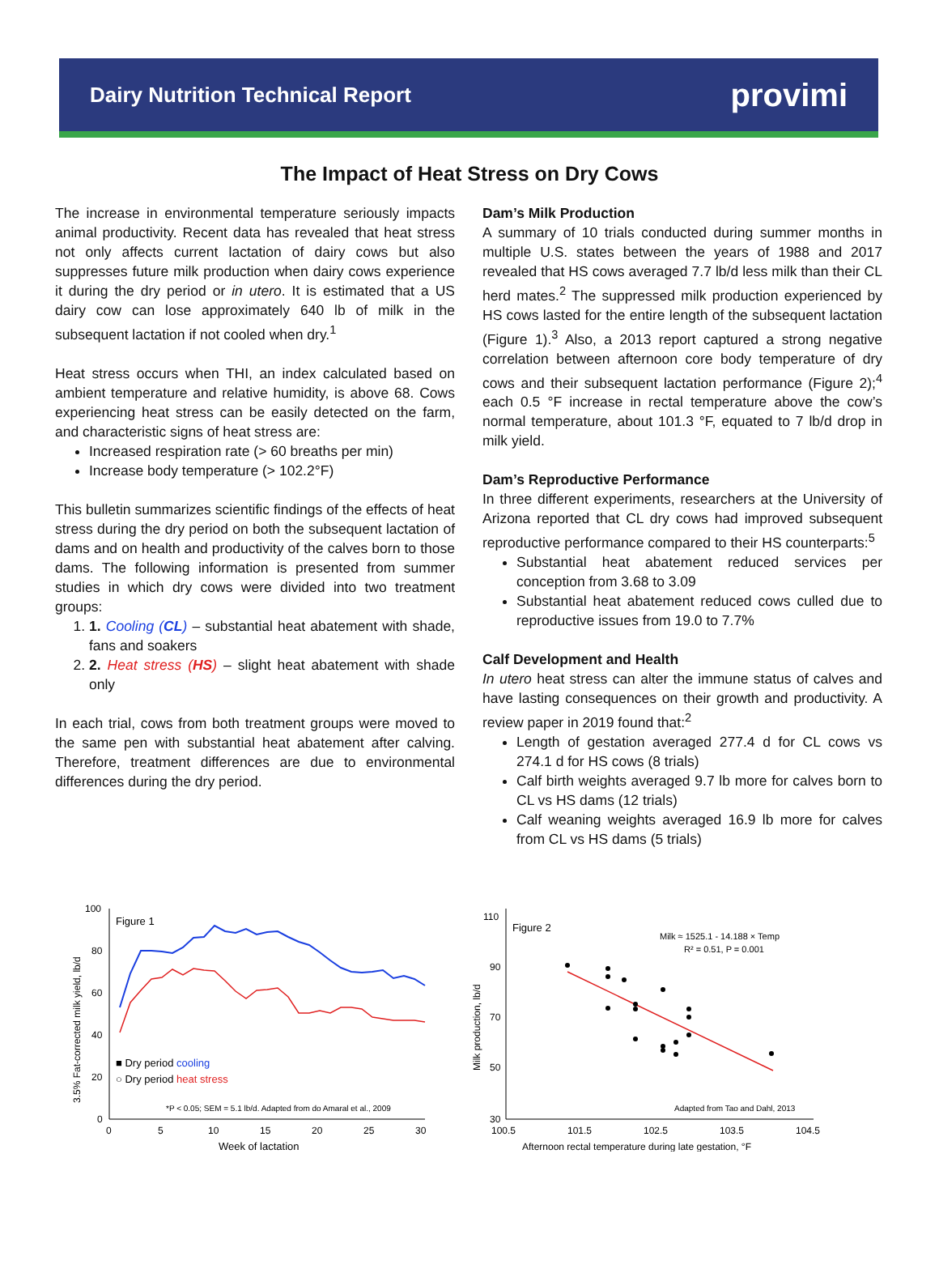Dairy Nutrition Technical Report provimi
The Impact of Heat Stress on Dry Cows
The increase in environmental temperature seriously impacts animal productivity. Recent data has revealed that heat stress not only affects current lactation of dairy cows but also suppresses future milk production when dairy cows experience it during the dry period or in utero. It is estimated that a US dairy cow can lose approximately 640 lb of milk in the subsequent lactation if not cooled when dry.<sup>1</sup>
Heat stress occurs when THI, an index calculated based on ambient temperature and relative humidity, is above 68. Cows experiencing heat stress can be easily detected on the farm, and characteristic signs of heat stress are:
Increased respiration rate (> 60 breaths per min)
Increase body temperature (> 102.2°F)
This bulletin summarizes scientific findings of the effects of heat stress during the dry period on both the subsequent lactation of dams and on health and productivity of the calves born to those dams. The following information is presented from summer studies in which dry cows were divided into two treatment groups:
1. 1. Cooling (CL) – substantial heat abatement with shade, fans and soakers
2. 2. Heat stress (HS) – slight heat abatement with shade only
In each trial, cows from both treatment groups were moved to the same pen with substantial heat abatement after calving. Therefore, treatment differences are due to environmental differences during the dry period.
Dam’s Milk Production
A summary of 10 trials conducted during summer months in multiple U.S. states between the years of 1988 and 2017 revealed that HS cows averaged 7.7 lb/d less milk than their CL herd mates.<sup>2</sup> The suppressed milk production experienced by HS cows lasted for the entire length of the subsequent lactation (Figure 1).<sup>3</sup> Also, a 2013 report captured a strong negative correlation between afternoon core body temperature of dry cows and their subsequent lactation performance (Figure 2);<sup>4</sup> each 0.5 °F increase in rectal temperature above the cow’s normal temperature, about 101.3 °F, equated to 7 lb/d drop in milk yield.
Dam’s Reproductive Performance
In three different experiments, researchers at the University of Arizona reported that CL dry cows had improved subsequent reproductive performance compared to their HS counterparts:<sup>5</sup>
Substantial heat abatement reduced services per conception from 3.68 to 3.09
Substantial heat abatement reduced cows culled due to reproductive issues from 19.0 to 7.7%
Calf Development and Health
In utero heat stress can alter the immune status of calves and have lasting consequences on their growth and productivity. A review paper in 2019 found that:<sup>2</sup>
Length of gestation averaged 277.4 d for CL cows vs 274.1 d for HS cows (8 trials)
Calf birth weights averaged 9.7 lb more for calves born to CL vs HS dams (12 trials)
Calf weaning weights averaged 16.9 lb more for calves from CL vs HS dams (5 trials)
100
80
60
40
20
0
0
5
10
15
20
25
30
Week of lactation
3.5% Fat-corrected milk yield, lb/d
Figure 1
■ Dry period cooling
○ Dry period heat stress
*P < 0.05; SEM = 5.1 lb/d. Adapted from do Amaral et al., 2009
110
90
70
50
30
100.5
101.5
102.5
103.5
104.5
Afternoon rectal temperature during late gestation, °F
Milk production, lb/d
Figure 2
Milk ≈ 1525.1 - 14.188 × Temp
R² = 0.51, P = 0.001
Adapted from Tao and Dahl, 2013